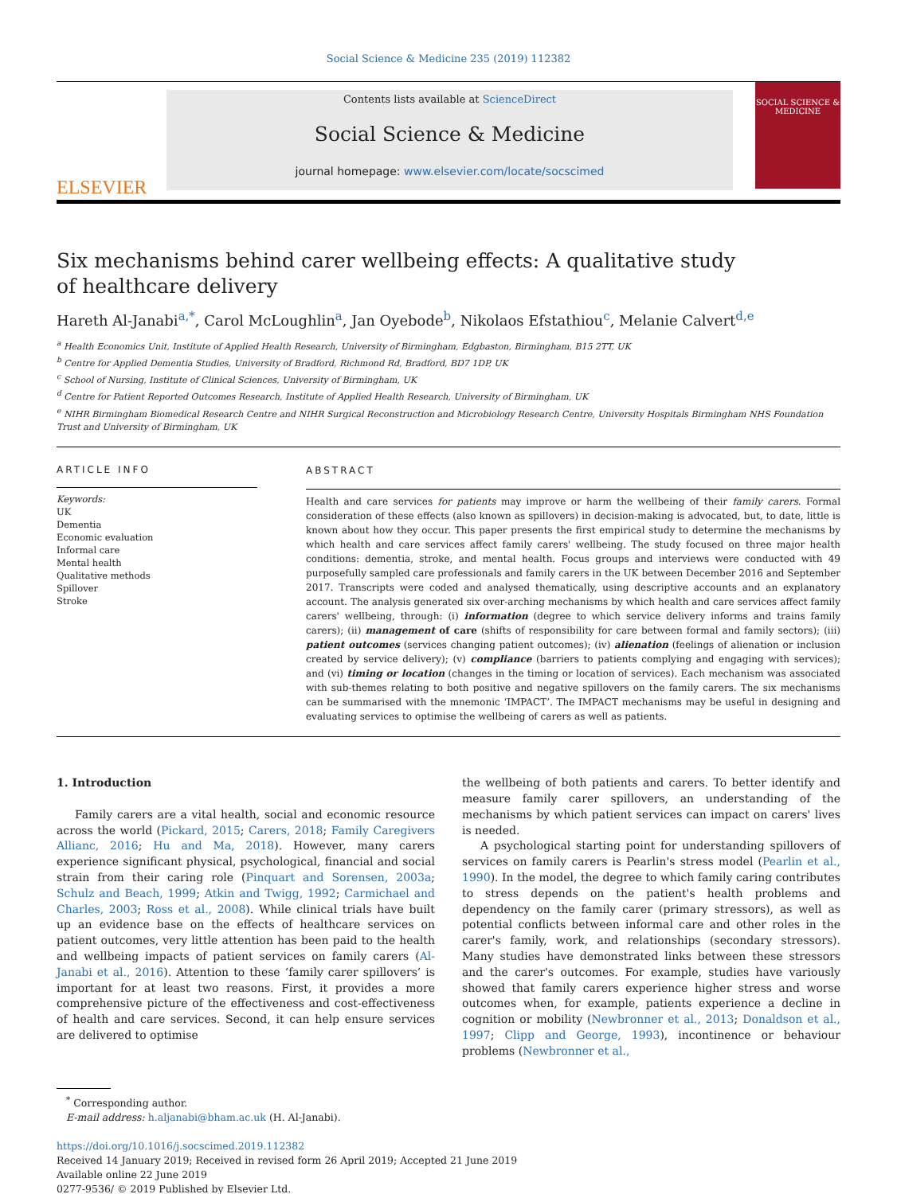Social Science & Medicine 235 (2019) 112382
ELSEVIER
Contents lists available at ScienceDirect
Social Science & Medicine
journal homepage: www.elsevier.com/locate/socscimed
SOCIAL SCIENCE & MEDICINE
Six mechanisms behind carer wellbeing effects: A qualitative study of healthcare delivery
Hareth Al-Janabi<sup>a,*</sup>, Carol McLoughlin<sup>a</sup>, Jan Oyebode<sup>b</sup>, Nikolaos Efstathiou<sup>c</sup>, Melanie Calvert<sup>d,e</sup>
<sup>a</sup> Health Economics Unit, Institute of Applied Health Research, University of Birmingham, Edgbaston, Birmingham, B15 2TT, UK
<sup>b</sup> Centre for Applied Dementia Studies, University of Bradford, Richmond Rd, Bradford, BD7 1DP, UK
<sup>c</sup> School of Nursing, Institute of Clinical Sciences, University of Birmingham, UK
<sup>d</sup> Centre for Patient Reported Outcomes Research, Institute of Applied Health Research, University of Birmingham, UK
<sup>e</sup> NIHR Birmingham Biomedical Research Centre and NIHR Surgical Reconstruction and Microbiology Research Centre, University Hospitals Birmingham NHS Foundation Trust and University of Birmingham, UK
ARTICLE INFO
Keywords:
UK
Dementia
Economic evaluation
Informal care
Mental health
Qualitative methods
Spillover
Stroke
ABSTRACT
Health and care services for patients may improve or harm the wellbeing of their family carers. Formal consideration of these effects (also known as spillovers) in decision-making is advocated, but, to date, little is known about how they occur. This paper presents the first empirical study to determine the mechanisms by which health and care services affect family carers' wellbeing. The study focused on three major health conditions: dementia, stroke, and mental health. Focus groups and interviews were conducted with 49 purposefully sampled care professionals and family carers in the UK between December 2016 and September 2017. Transcripts were coded and analysed thematically, using descriptive accounts and an explanatory account. The analysis generated six over-arching mechanisms by which health and care services affect family carers' wellbeing, through: (i) information (degree to which service delivery informs and trains family carers); (ii) management of care (shifts of responsibility for care between formal and family sectors); (iii) patient outcomes (services changing patient outcomes); (iv) alienation (feelings of alienation or inclusion created by service delivery); (v) compliance (barriers to patients complying and engaging with services); and (vi) timing or location (changes in the timing or location of services). Each mechanism was associated with sub-themes relating to both positive and negative spillovers on the family carers. The six mechanisms can be summarised with the mnemonic ‘IMPACT’. The IMPACT mechanisms may be useful in designing and evaluating services to optimise the wellbeing of carers as well as patients.
1. Introduction
Family carers are a vital health, social and economic resource across the world (Pickard, 2015; Carers, 2018; Family Caregivers Allianc, 2016; Hu and Ma, 2018). However, many carers experience significant physical, psychological, financial and social strain from their caring role (Pinquart and Sorensen, 2003a; Schulz and Beach, 1999; Atkin and Twigg, 1992; Carmichael and Charles, 2003; Ross et al., 2008). While clinical trials have built up an evidence base on the effects of healthcare services on patient outcomes, very little attention has been paid to the health and wellbeing impacts of patient services on family carers (Al-Janabi et al., 2016). Attention to these ‘family carer spillovers’ is important for at least two reasons. First, it provides a more comprehensive picture of the effectiveness and cost-effectiveness of health and care services. Second, it can help ensure services are delivered to optimise
the wellbeing of both patients and carers. To better identify and measure family carer spillovers, an understanding of the mechanisms by which patient services can impact on carers' lives is needed.
A psychological starting point for understanding spillovers of services on family carers is Pearlin's stress model (Pearlin et al., 1990). In the model, the degree to which family caring contributes to stress depends on the patient's health problems and dependency on the family carer (primary stressors), as well as potential conflicts between informal care and other roles in the carer's family, work, and relationships (secondary stressors). Many studies have demonstrated links between these stressors and the carer's outcomes. For example, studies have variously showed that family carers experience higher stress and worse outcomes when, for example, patients experience a decline in cognition or mobility (Newbronner et al., 2013; Donaldson et al., 1997; Clipp and George, 1993), incontinence or behaviour problems (Newbronner et al.,
<sup>*</sup> Corresponding author.
E-mail address: h.aljanabi@bham.ac.uk (H. Al-Janabi).
https://doi.org/10.1016/j.socscimed.2019.112382
Received 14 January 2019; Received in revised form 26 April 2019; Accepted 21 June 2019
Available online 22 June 2019
0277-9536/ © 2019 Published by Elsevier Ltd.